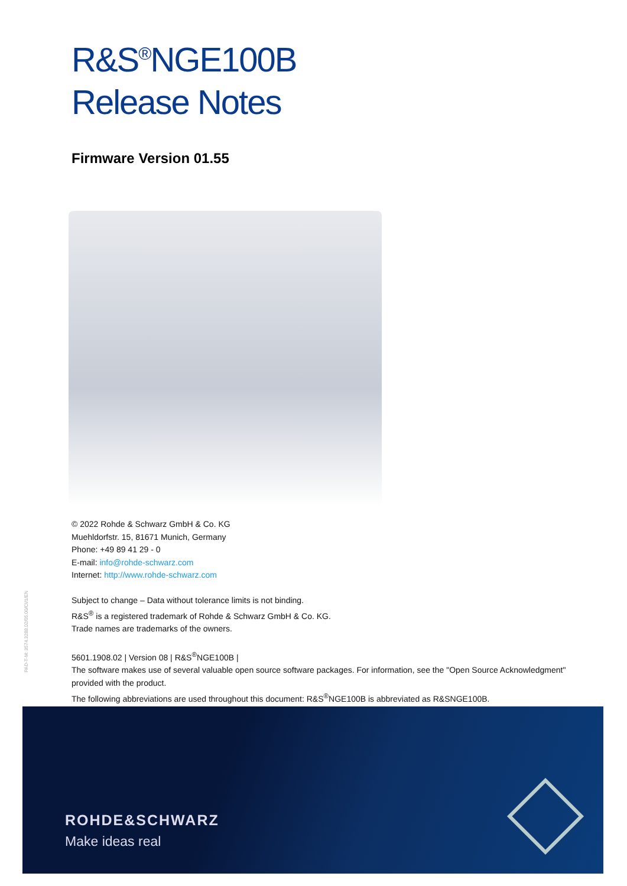R&S<sup>®</sup>NGE100B
Release Notes
Firmware Version 01.55
© 2022 Rohde & Schwarz GmbH & Co. KG
Muehldorfstr. 15, 81671 Munich, Germany
Phone: +49 89 41 29 - 0
E-mail: info@rohde-schwarz.com
Internet: http://www.rohde-schwarz.com
Subject to change – Data without tolerance limits is not binding.
R&S<sup>®</sup> is a registered trademark of Rohde & Schwarz GmbH & Co. KG.
Trade names are trademarks of the owners.
5601.1908.02 | Version 08 | R&S<sup>®</sup>NGE100B |
The software makes use of several valuable open source software packages. For information, see the "Open Source Acknowledgment" provided with the product.
The following abbreviations are used throughout this document: R&S<sup>®</sup>NGE100B is abbreviated as R&SNGE100B.
PAD-T-M: 3574.3288.02/05.00/CI/1/EN
ROHDE&SCHWARZ
Make ideas real